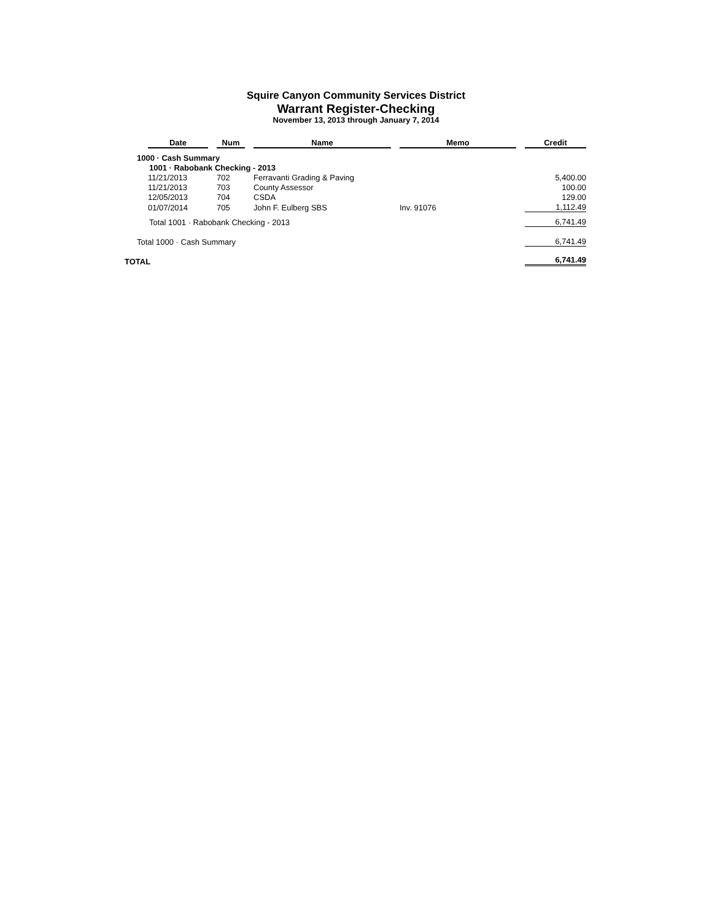Squire Canyon Community Services District
Warrant Register-Checking
November 13, 2013 through January 7, 2014
| | Date | Num | Name | Memo | Credit |
| --- | --- | --- | --- | --- | --- |
| 1000 · Cash Summary | | | | | |
| 1001 · Rabobank Checking - 2013 | | | | | |
| | 11/21/2013 | 702 | Ferravanti Grading & Paving | | 5,400.00 |
| | 11/21/2013 | 703 | County Assessor | | 100.00 |
| | 12/05/2013 | 704 | CSDA | | 129.00 |
| | 01/07/2014 | 705 | John F. Eulberg SBS | Inv. 91076 | 1,112.49 |
| Total 1001 · Rabobank Checking - 2013 | | | | | 6,741.49 |
| Total 1000 · Cash Summary | | | | | 6,741.49 |
| TOTAL | | | | | 6,741.49 |